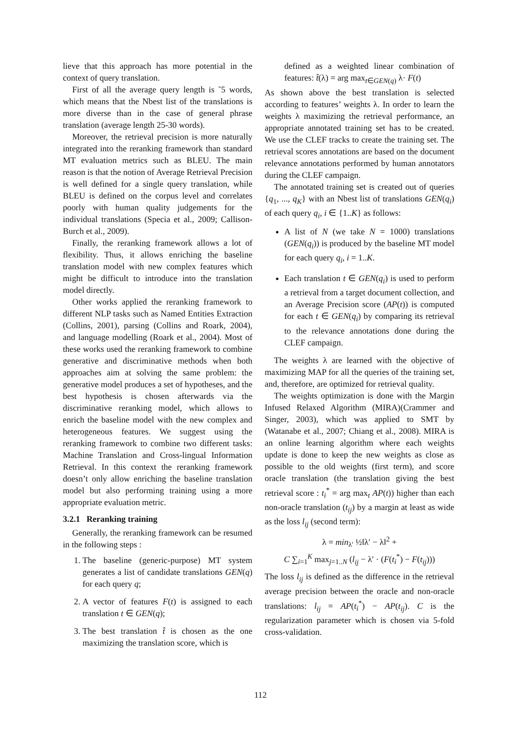lieve that this approach has more potential in the context of query translation.
First of all the average query length is ˜5 words, which means that the Nbest list of the translations is more diverse than in the case of general phrase translation (average length 25-30 words).
Moreover, the retrieval precision is more naturally integrated into the reranking framework than standard MT evaluation metrics such as BLEU. The main reason is that the notion of Average Retrieval Precision is well defined for a single query translation, while BLEU is defined on the corpus level and correlates poorly with human quality judgements for the individual translations (Specia et al., 2009; Callison-Burch et al., 2009).
Finally, the reranking framework allows a lot of flexibility. Thus, it allows enriching the baseline translation model with new complex features which might be difficult to introduce into the translation model directly.
Other works applied the reranking framework to different NLP tasks such as Named Entities Extraction (Collins, 2001), parsing (Collins and Roark, 2004), and language modelling (Roark et al., 2004). Most of these works used the reranking framework to combine generative and discriminative methods when both approaches aim at solving the same problem: the generative model produces a set of hypotheses, and the best hypothesis is chosen afterwards via the discriminative reranking model, which allows to enrich the baseline model with the new complex and heterogeneous features. We suggest using the reranking framework to combine two different tasks: Machine Translation and Cross-lingual Information Retrieval. In this context the reranking framework doesn’t only allow enriching the baseline translation model but also performing training using a more appropriate evaluation metric.
3.2.1 Reranking training
Generally, the reranking framework can be resumed in the following steps :
1. The baseline (generic-purpose) MT system generates a list of candidate translations GEN(q) for each query q;
2. A vector of features F(t) is assigned to each translation t ∈ GEN(q);
3. The best translation t̂ is chosen as the one maximizing the translation score, which is
defined as a weighted linear combination of features: t̂(λ) = arg max<sub>t∈GEN(q)</sub> λ· F(t)
As shown above the best translation is selected according to features’ weights λ. In order to learn the weights λ maximizing the retrieval performance, an appropriate annotated training set has to be created. We use the CLEF tracks to create the training set. The retrieval scores annotations are based on the document relevance annotations performed by human annotators during the CLEF campaign.
The annotated training set is created out of queries {q<sub>1</sub>, ..., q<sub>K</sub>} with an Nbest list of translations GEN(q<sub>i</sub>) of each query q<sub>i</sub>, i ∈ {1..K} as follows:
A list of N (we take N = 1000) translations (GEN(q<sub>i</sub>)) is produced by the baseline MT model for each query q<sub>i</sub>, i = 1..K.
Each translation t ∈ GEN(q<sub>i</sub>) is used to perform a retrieval from a target document collection, and an Average Precision score (AP(t)) is computed for each t ∈ GEN(q<sub>i</sub>) by comparing its retrieval to the relevance annotations done during the CLEF campaign.
The weights λ are learned with the objective of maximizing MAP for all the queries of the training set, and, therefore, are optimized for retrieval quality.
The weights optimization is done with the Margin Infused Relaxed Algorithm (MIRA)(Crammer and Singer, 2003), which was applied to SMT by (Watanabe et al., 2007; Chiang et al., 2008). MIRA is an online learning algorithm where each weights update is done to keep the new weights as close as possible to the old weights (first term), and score oracle translation (the translation giving the best retrieval score : t<sub>i</sub><sup>*</sup> = arg max<sub>t</sub> AP(t)) higher than each non-oracle translation (t<sub>ij</sub>) by a margin at least as wide as the loss l<sub>ij</sub> (second term):
λ = min<sub>λ′</sub> ½‖λ′ − λ‖<sup>2</sup> +
C ∑<sub>i=1</sub><sup>K</sup> max<sub>j=1..N</sub> (l<sub>ij</sub> − λ′ · (F(t<sub>i</sub><sup>*</sup>) − F(t<sub>ij</sub>)))
The loss l<sub>ij</sub> is defined as the difference in the retrieval average precision between the oracle and non-oracle translations: l<sub>ij</sub> = AP(t<sub>i</sub><sup>*</sup>) − AP(t<sub>ij</sub>). C is the regularization parameter which is chosen via 5-fold cross-validation.
112